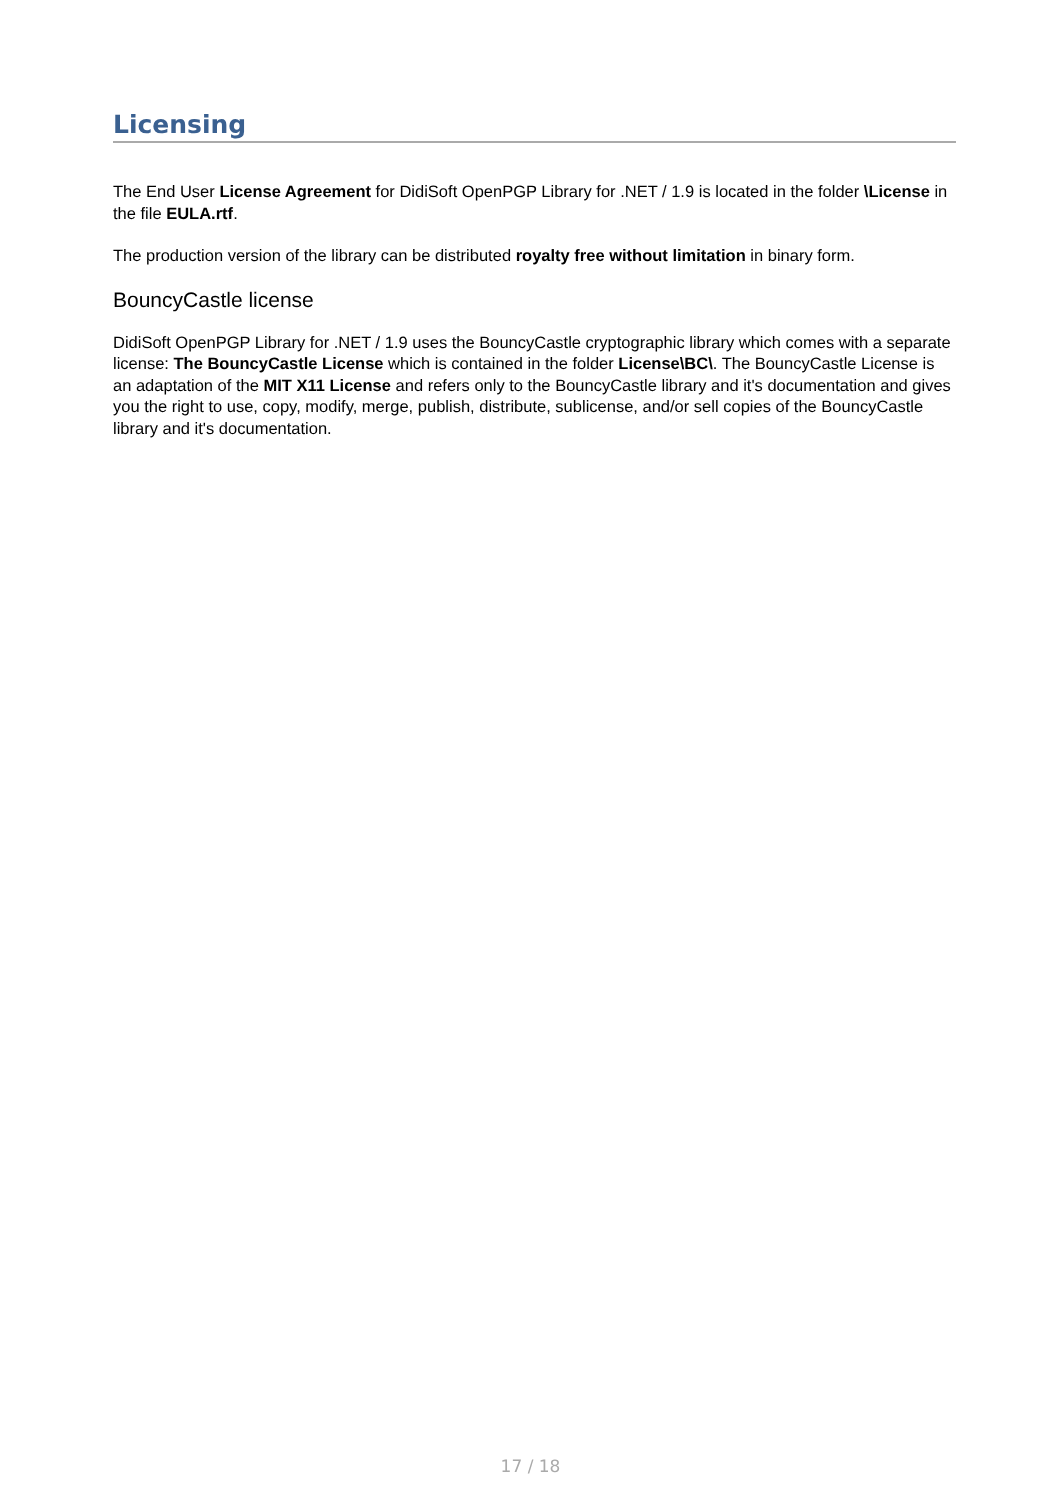Licensing
The End User License Agreement for DidiSoft OpenPGP Library for .NET / 1.9 is located in the folder \License in the file EULA.rtf.
The production version of the library can be distributed royalty free without limitation in binary form.
BouncyCastle license
DidiSoft OpenPGP Library for .NET / 1.9 uses the BouncyCastle cryptographic library which comes with a separate license: The BouncyCastle License which is contained in the folder License\BC\. The BouncyCastle License is an adaptation of the MIT X11 License and refers only to the BouncyCastle library and it's documentation and gives you the right to use, copy, modify, merge, publish, distribute, sublicense, and/or sell copies of the BouncyCastle library and it's documentation.
17 / 18